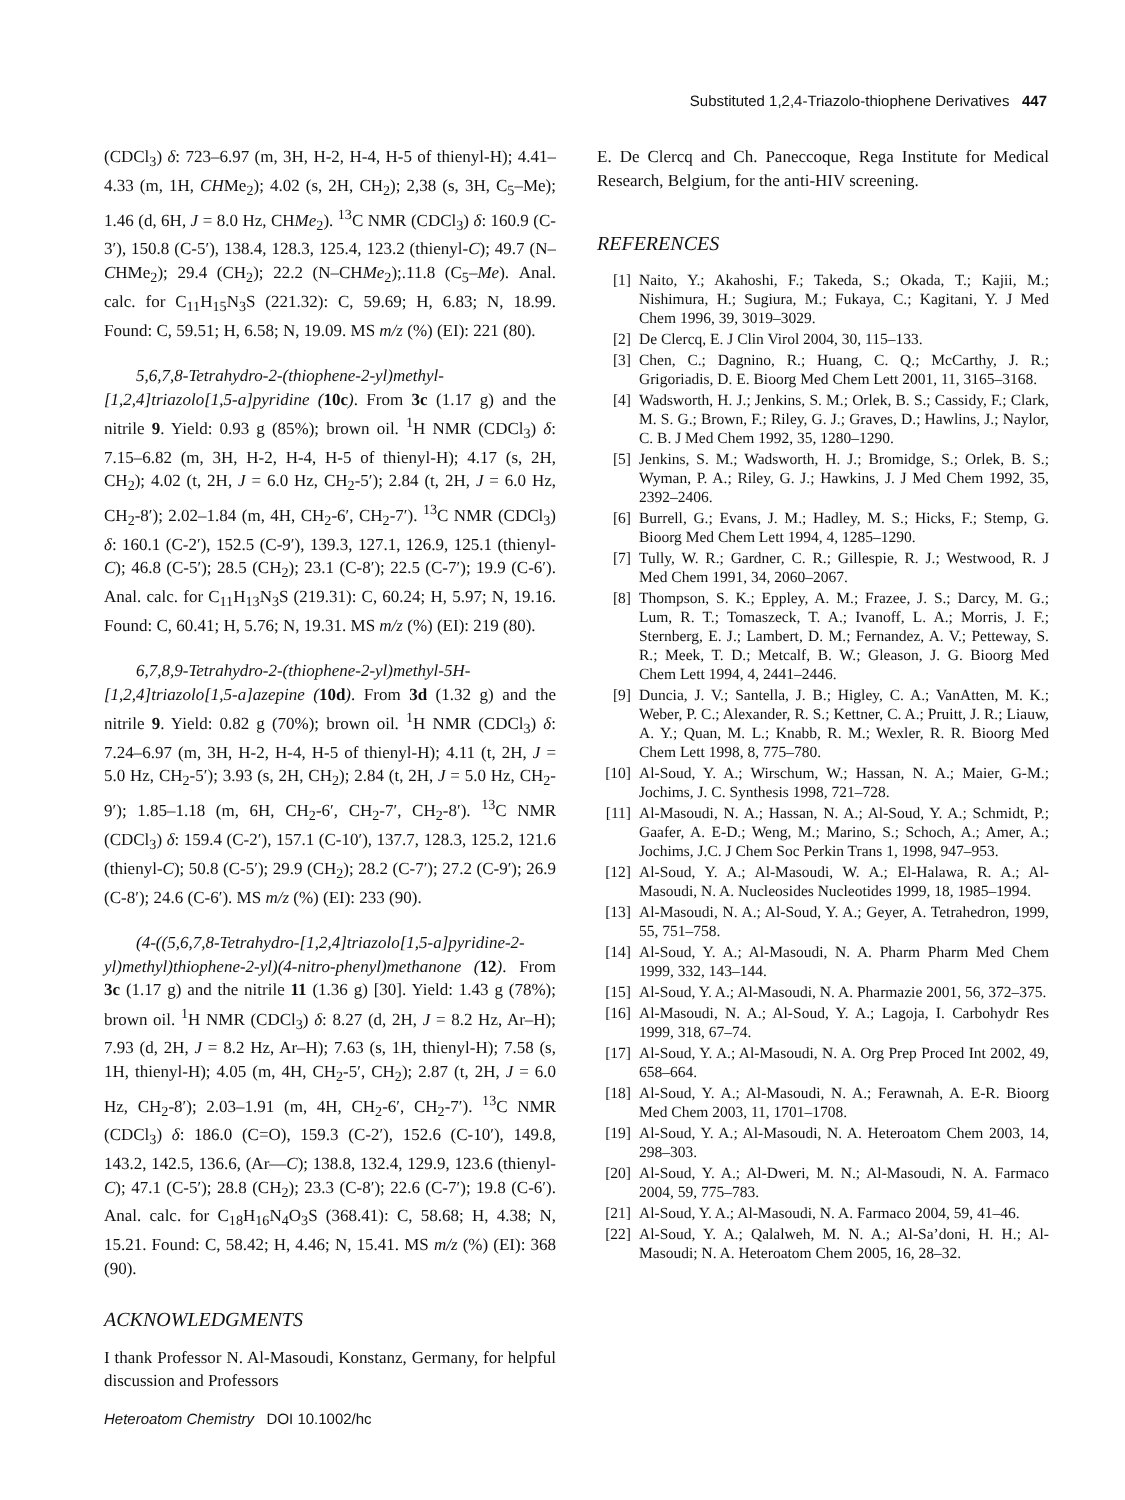Substituted 1,2,4-Triazolo-thiophene Derivatives 447
(CDCl<sub>3</sub>) δ: 723–6.97 (m, 3H, H-2, H-4, H-5 of thienyl-H); 4.41–4.33 (m, 1H, CHMe<sub>2</sub>); 4.02 (s, 2H, CH<sub>2</sub>); 2,38 (s, 3H, C<sub>5</sub>–Me); 1.46 (d, 6H, J = 8.0 Hz, CHMe<sub>2</sub>). <sup>13</sup>C NMR (CDCl<sub>3</sub>) δ: 160.9 (C-3′), 150.8 (C-5′), 138.4, 128.3, 125.4, 123.2 (thienyl-C); 49.7 (N–CHMe<sub>2</sub>); 29.4 (CH<sub>2</sub>); 22.2 (N–CHMe<sub>2</sub>);.11.8 (C<sub>5</sub>–Me). Anal. calc. for C<sub>11</sub>H<sub>15</sub>N<sub>3</sub>S (221.32): C, 59.69; H, 6.83; N, 18.99. Found: C, 59.51; H, 6.58; N, 19.09. MS m/z (%) (EI): 221 (80).
5,6,7,8-Tetrahydro-2-(thiophene-2-yl)methyl-[1,2,4]triazolo[1,5-a]pyridine (10c). From 3c (1.17 g) and the nitrile 9. Yield: 0.93 g (85%); brown oil. <sup>1</sup>H NMR (CDCl<sub>3</sub>) δ: 7.15–6.82 (m, 3H, H-2, H-4, H-5 of thienyl-H); 4.17 (s, 2H, CH<sub>2</sub>); 4.02 (t, 2H, J = 6.0 Hz, CH<sub>2</sub>-5′); 2.84 (t, 2H, J = 6.0 Hz, CH<sub>2</sub>-8′); 2.02–1.84 (m, 4H, CH<sub>2</sub>-6′, CH<sub>2</sub>-7′). <sup>13</sup>C NMR (CDCl<sub>3</sub>) δ: 160.1 (C-2′), 152.5 (C-9′), 139.3, 127.1, 126.9, 125.1 (thienyl-C); 46.8 (C-5′); 28.5 (CH<sub>2</sub>); 23.1 (C-8′); 22.5 (C-7′); 19.9 (C-6′). Anal. calc. for C<sub>11</sub>H<sub>13</sub>N<sub>3</sub>S (219.31): C, 60.24; H, 5.97; N, 19.16. Found: C, 60.41; H, 5.76; N, 19.31. MS m/z (%) (EI): 219 (80).
6,7,8,9-Tetrahydro-2-(thiophene-2-yl)methyl-5H-[1,2,4]triazolo[1,5-a]azepine (10d). From 3d (1.32 g) and the nitrile 9. Yield: 0.82 g (70%); brown oil. <sup>1</sup>H NMR (CDCl<sub>3</sub>) δ: 7.24–6.97 (m, 3H, H-2, H-4, H-5 of thienyl-H); 4.11 (t, 2H, J = 5.0 Hz, CH<sub>2</sub>-5′); 3.93 (s, 2H, CH<sub>2</sub>); 2.84 (t, 2H, J = 5.0 Hz, CH<sub>2</sub>-9′); 1.85–1.18 (m, 6H, CH<sub>2</sub>-6′, CH<sub>2</sub>-7′, CH<sub>2</sub>-8′). <sup>13</sup>C NMR (CDCl<sub>3</sub>) δ: 159.4 (C-2′), 157.1 (C-10′), 137.7, 128.3, 125.2, 121.6 (thienyl-C); 50.8 (C-5′); 29.9 (CH<sub>2</sub>); 28.2 (C-7′); 27.2 (C-9′); 26.9 (C-8′); 24.6 (C-6′). MS m/z (%) (EI): 233 (90).
(4-((5,6,7,8-Tetrahydro-[1,2,4]triazolo[1,5-a]pyridine-2-yl)methyl)thiophene-2-yl)(4-nitro-phenyl)methanone (12). From 3c (1.17 g) and the nitrile 11 (1.36 g) [30]. Yield: 1.43 g (78%); brown oil. <sup>1</sup>H NMR (CDCl<sub>3</sub>) δ: 8.27 (d, 2H, J = 8.2 Hz, Ar–H); 7.93 (d, 2H, J = 8.2 Hz, Ar–H); 7.63 (s, 1H, thienyl-H); 7.58 (s, 1H, thienyl-H); 4.05 (m, 4H, CH<sub>2</sub>-5′, CH<sub>2</sub>); 2.87 (t, 2H, J = 6.0 Hz, CH<sub>2</sub>-8′); 2.03–1.91 (m, 4H, CH<sub>2</sub>-6′, CH<sub>2</sub>-7′). <sup>13</sup>C NMR (CDCl<sub>3</sub>) δ: 186.0 (C=O), 159.3 (C-2′), 152.6 (C-10′), 149.8, 143.2, 142.5, 136.6, (Ar—C); 138.8, 132.4, 129.9, 123.6 (thienyl-C); 47.1 (C-5′); 28.8 (CH<sub>2</sub>); 23.3 (C-8′); 22.6 (C-7′); 19.8 (C-6′). Anal. calc. for C<sub>18</sub>H<sub>16</sub>N<sub>4</sub>O<sub>3</sub>S (368.41): C, 58.68; H, 4.38; N, 15.21. Found: C, 58.42; H, 4.46; N, 15.41. MS m/z (%) (EI): 368 (90).
ACKNOWLEDGMENTS
I thank Professor N. Al-Masoudi, Konstanz, Germany, for helpful discussion and Professors
E. De Clercq and Ch. Paneccoque, Rega Institute for Medical Research, Belgium, for the anti-HIV screening.
REFERENCES
[1] Naito, Y.; Akahoshi, F.; Takeda, S.; Okada, T.; Kajii, M.; Nishimura, H.; Sugiura, M.; Fukaya, C.; Kagitani, Y. J Med Chem 1996, 39, 3019–3029.
[2] De Clercq, E. J Clin Virol 2004, 30, 115–133.
[3] Chen, C.; Dagnino, R.; Huang, C. Q.; McCarthy, J. R.; Grigoriadis, D. E. Bioorg Med Chem Lett 2001, 11, 3165–3168.
[4] Wadsworth, H. J.; Jenkins, S. M.; Orlek, B. S.; Cassidy, F.; Clark, M. S. G.; Brown, F.; Riley, G. J.; Graves, D.; Hawlins, J.; Naylor, C. B. J Med Chem 1992, 35, 1280–1290.
[5] Jenkins, S. M.; Wadsworth, H. J.; Bromidge, S.; Orlek, B. S.; Wyman, P. A.; Riley, G. J.; Hawkins, J. J Med Chem 1992, 35, 2392–2406.
[6] Burrell, G.; Evans, J. M.; Hadley, M. S.; Hicks, F.; Stemp, G. Bioorg Med Chem Lett 1994, 4, 1285–1290.
[7] Tully, W. R.; Gardner, C. R.; Gillespie, R. J.; Westwood, R. J Med Chem 1991, 34, 2060–2067.
[8] Thompson, S. K.; Eppley, A. M.; Frazee, J. S.; Darcy, M. G.; Lum, R. T.; Tomaszeck, T. A.; Ivanoff, L. A.; Morris, J. F.; Sternberg, E. J.; Lambert, D. M.; Fernandez, A. V.; Petteway, S. R.; Meek, T. D.; Metcalf, B. W.; Gleason, J. G. Bioorg Med Chem Lett 1994, 4, 2441–2446.
[9] Duncia, J. V.; Santella, J. B.; Higley, C. A.; VanAtten, M. K.; Weber, P. C.; Alexander, R. S.; Kettner, C. A.; Pruitt, J. R.; Liauw, A. Y.; Quan, M. L.; Knabb, R. M.; Wexler, R. R. Bioorg Med Chem Lett 1998, 8, 775–780.
[10] Al-Soud, Y. A.; Wirschum, W.; Hassan, N. A.; Maier, G-M.; Jochims, J. C. Synthesis 1998, 721–728.
[11] Al-Masoudi, N. A.; Hassan, N. A.; Al-Soud, Y. A.; Schmidt, P.; Gaafer, A. E-D.; Weng, M.; Marino, S.; Schoch, A.; Amer, A.; Jochims, J.C. J Chem Soc Perkin Trans 1, 1998, 947–953.
[12] Al-Soud, Y. A.; Al-Masoudi, W. A.; El-Halawa, R. A.; Al-Masoudi, N. A. Nucleosides Nucleotides 1999, 18, 1985–1994.
[13] Al-Masoudi, N. A.; Al-Soud, Y. A.; Geyer, A. Tetrahedron, 1999, 55, 751–758.
[14] Al-Soud, Y. A.; Al-Masoudi, N. A. Pharm Pharm Med Chem 1999, 332, 143–144.
[15] Al-Soud, Y. A.; Al-Masoudi, N. A. Pharmazie 2001, 56, 372–375.
[16] Al-Masoudi, N. A.; Al-Soud, Y. A.; Lagoja, I. Carbohydr Res 1999, 318, 67–74.
[17] Al-Soud, Y. A.; Al-Masoudi, N. A. Org Prep Proced Int 2002, 49, 658–664.
[18] Al-Soud, Y. A.; Al-Masoudi, N. A.; Ferawnah, A. E-R. Bioorg Med Chem 2003, 11, 1701–1708.
[19] Al-Soud, Y. A.; Al-Masoudi, N. A. Heteroatom Chem 2003, 14, 298–303.
[20] Al-Soud, Y. A.; Al-Dweri, M. N.; Al-Masoudi, N. A. Farmaco 2004, 59, 775–783.
[21] Al-Soud, Y. A.; Al-Masoudi, N. A. Farmaco 2004, 59, 41–46.
[22] Al-Soud, Y. A.; Qalalweh, M. N. A.; Al-Sa’doni, H. H.; Al-Masoudi; N. A. Heteroatom Chem 2005, 16, 28–32.
Heteroatom Chemistry DOI 10.1002/hc